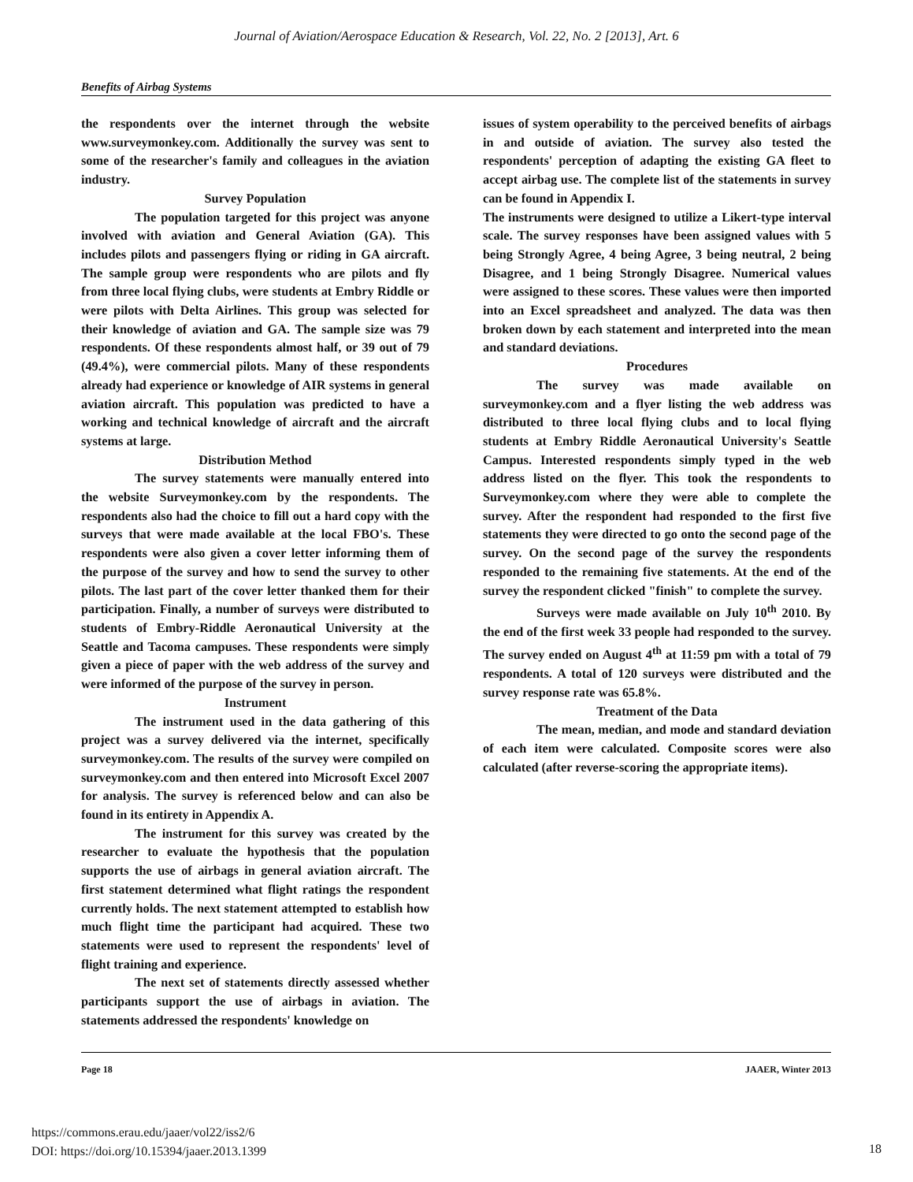Journal of Aviation/Aerospace Education & Research, Vol. 22, No. 2 [2013], Art. 6
Benefits of Airbag Systems
the respondents over the internet through the website www.surveymonkey.com. Additionally the survey was sent to some of the researcher's family and colleagues in the aviation industry.
Survey Population
The population targeted for this project was anyone involved with aviation and General Aviation (GA). This includes pilots and passengers flying or riding in GA aircraft. The sample group were respondents who are pilots and fly from three local flying clubs, were students at Embry Riddle or were pilots with Delta Airlines. This group was selected for their knowledge of aviation and GA. The sample size was 79 respondents. Of these respondents almost half, or 39 out of 79 (49.4%), were commercial pilots. Many of these respondents already had experience or knowledge of AIR systems in general aviation aircraft. This population was predicted to have a working and technical knowledge of aircraft and the aircraft systems at large.
Distribution Method
The survey statements were manually entered into the website Surveymonkey.com by the respondents. The respondents also had the choice to fill out a hard copy with the surveys that were made available at the local FBO's. These respondents were also given a cover letter informing them of the purpose of the survey and how to send the survey to other pilots. The last part of the cover letter thanked them for their participation. Finally, a number of surveys were distributed to students of Embry-Riddle Aeronautical University at the Seattle and Tacoma campuses. These respondents were simply given a piece of paper with the web address of the survey and were informed of the purpose of the survey in person.
Instrument
The instrument used in the data gathering of this project was a survey delivered via the internet, specifically surveymonkey.com. The results of the survey were compiled on surveymonkey.com and then entered into Microsoft Excel 2007 for analysis. The survey is referenced below and can also be found in its entirety in Appendix A.
The instrument for this survey was created by the researcher to evaluate the hypothesis that the population supports the use of airbags in general aviation aircraft. The first statement determined what flight ratings the respondent currently holds. The next statement attempted to establish how much flight time the participant had acquired. These two statements were used to represent the respondents' level of flight training and experience.
The next set of statements directly assessed whether participants support the use of airbags in aviation. The statements addressed the respondents' knowledge on
issues of system operability to the perceived benefits of airbags in and outside of aviation. The survey also tested the respondents' perception of adapting the existing GA fleet to accept airbag use. The complete list of the statements in survey can be found in Appendix I.
The instruments were designed to utilize a Likert-type interval scale. The survey responses have been assigned values with 5 being Strongly Agree, 4 being Agree, 3 being neutral, 2 being Disagree, and 1 being Strongly Disagree. Numerical values were assigned to these scores. These values were then imported into an Excel spreadsheet and analyzed. The data was then broken down by each statement and interpreted into the mean and standard deviations.
Procedures
The survey was made available on surveymonkey.com and a flyer listing the web address was distributed to three local flying clubs and to local flying students at Embry Riddle Aeronautical University's Seattle Campus. Interested respondents simply typed in the web address listed on the flyer. This took the respondents to Surveymonkey.com where they were able to complete the survey. After the respondent had responded to the first five statements they were directed to go onto the second page of the survey. On the second page of the survey the respondents responded to the remaining five statements. At the end of the survey the respondent clicked "finish" to complete the survey.
Surveys were made available on July 10<sup>th</sup> 2010. By the end of the first week 33 people had responded to the survey. The survey ended on August 4<sup>th</sup> at 11:59 pm with a total of 79 respondents. A total of 120 surveys were distributed and the survey response rate was 65.8%.
Treatment of the Data
The mean, median, and mode and standard deviation of each item were calculated. Composite scores were also calculated (after reverse-scoring the appropriate items).
Page 18 JAAER, Winter 2013
https://commons.erau.edu/jaaer/vol22/iss2/6
DOI: https://doi.org/10.15394/jaaer.2013.1399
18